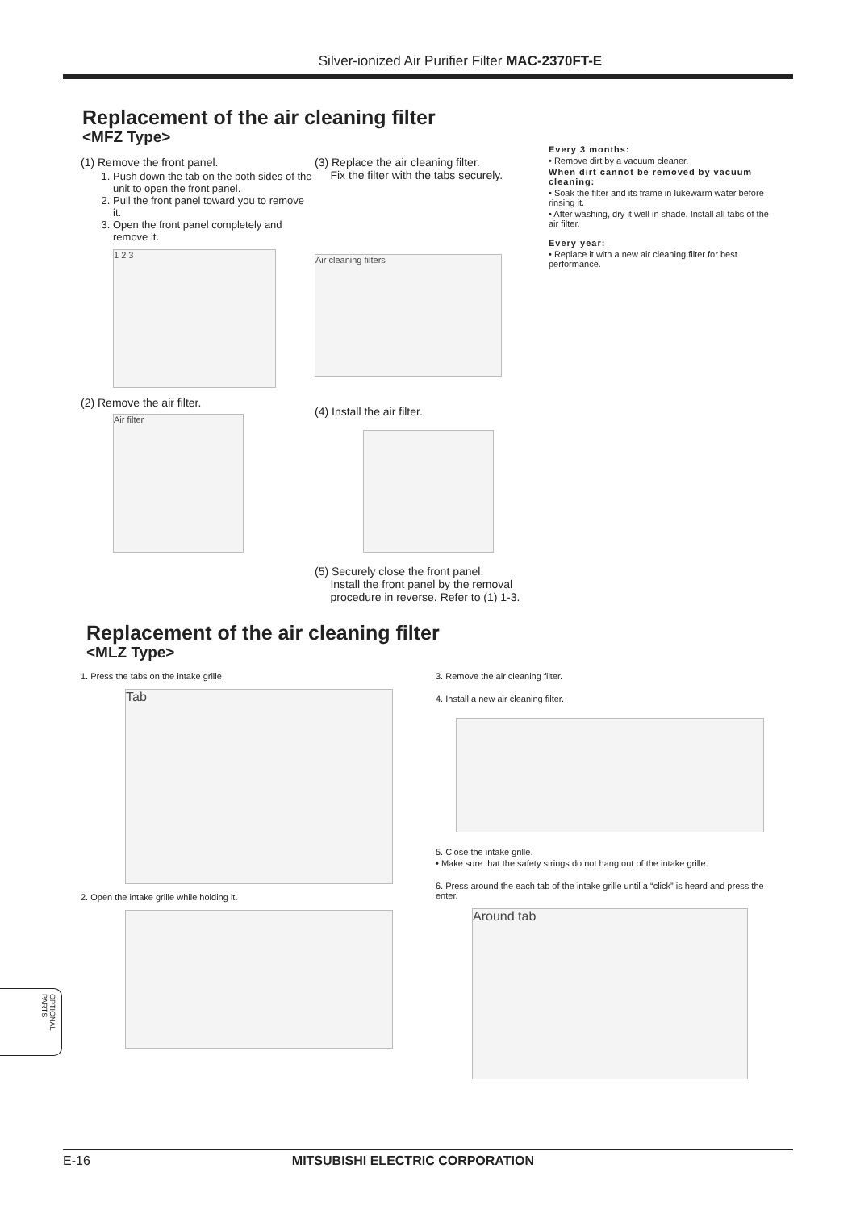Silver-ionized Air Purifier Filter MAC-2370FT-E
Replacement of the air cleaning filter
<MFZ Type>
(1) Remove the front panel.
1. Push down the tab on the both sides of the unit to open the front panel.
2. Pull the front panel toward you to remove it.
3. Open the front panel completely and remove it.
1 2 3
(2) Remove the air filter.
Air filter
(3) Replace the air cleaning filter.
Fix the filter with the tabs securely.
Air cleaning filters
(4) Install the air filter.
(5) Securely close the front panel.
Install the front panel by the removal
procedure in reverse. Refer to (1) 1-3.
Every 3 months:
• Remove dirt by a vacuum cleaner.
When dirt cannot be removed by vacuum cleaning:
• Soak the filter and its frame in lukewarm water before rinsing it.
• After washing, dry it well in shade. Install all tabs of the air filter.
Every year:
• Replace it with a new air cleaning filter for best performance.
Replacement of the air cleaning filter
<MLZ Type>
1. Press the tabs on the intake grille.
Tab
2. Open the intake grille while holding it.
3. Remove the air cleaning filter.
4. Install a new air cleaning filter.
5. Close the intake grille.
• Make sure that the safety strings do not hang out of the intake grille.
6. Press around the each tab of the intake grille until a “click” is heard and press the enter.
Around tab
OPTIONAL PARTS
E-16 MITSUBISHI ELECTRIC CORPORATION